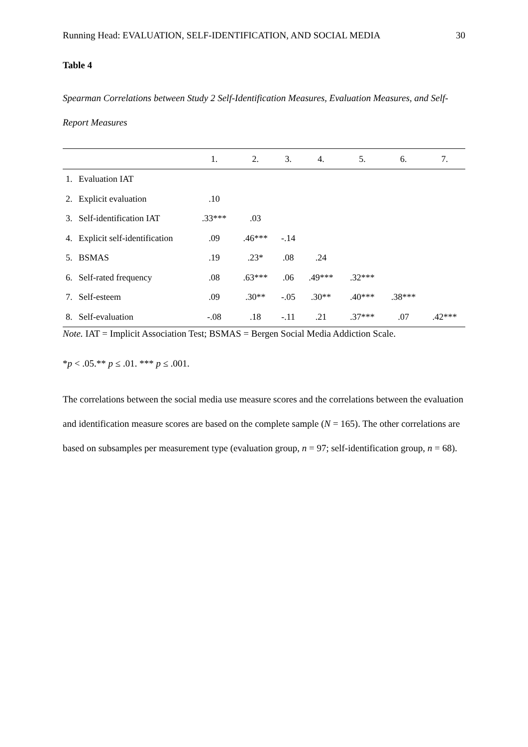Running Head: EVALUATION, SELF-IDENTIFICATION, AND SOCIAL MEDIA 30
Table 4
Spearman Correlations between Study 2 Self-Identification Measures, Evaluation Measures, and Self-Report Measures
| | | 1. | 2. | 3. | 4. | 5. | 6. | 7. |
| --- | --- | --- | --- | --- | --- | --- | --- | --- |
| 1. | Evaluation IAT | | | | | | | |
| 2. | Explicit evaluation | .10 | | | | | | |
| 3. | Self-identification IAT | .33*** | .03 | | | | | |
| 4. | Explicit self-identification | .09 | .46*** | -.14 | | | | |
| 5. | BSMAS | .19 | .23* | .08 | .24 | | | |
| 6. | Self-rated frequency | .08 | .63*** | .06 | .49*** | .32*** | | |
| 7. | Self-esteem | .09 | .30** | -.05 | .30** | .40*** | .38*** | |
| 8. | Self-evaluation | -.08 | .18 | -.11 | .21 | .37*** | .07 | .42*** |
Note. IAT = Implicit Association Test; BSMAS = Bergen Social Media Addiction Scale.
*p < .05.** p ≤ .01. *** p ≤ .001.
The correlations between the social media use measure scores and the correlations between the evaluation and identification measure scores are based on the complete sample (N = 165). The other correlations are based on subsamples per measurement type (evaluation group, n = 97; self-identification group, n = 68).